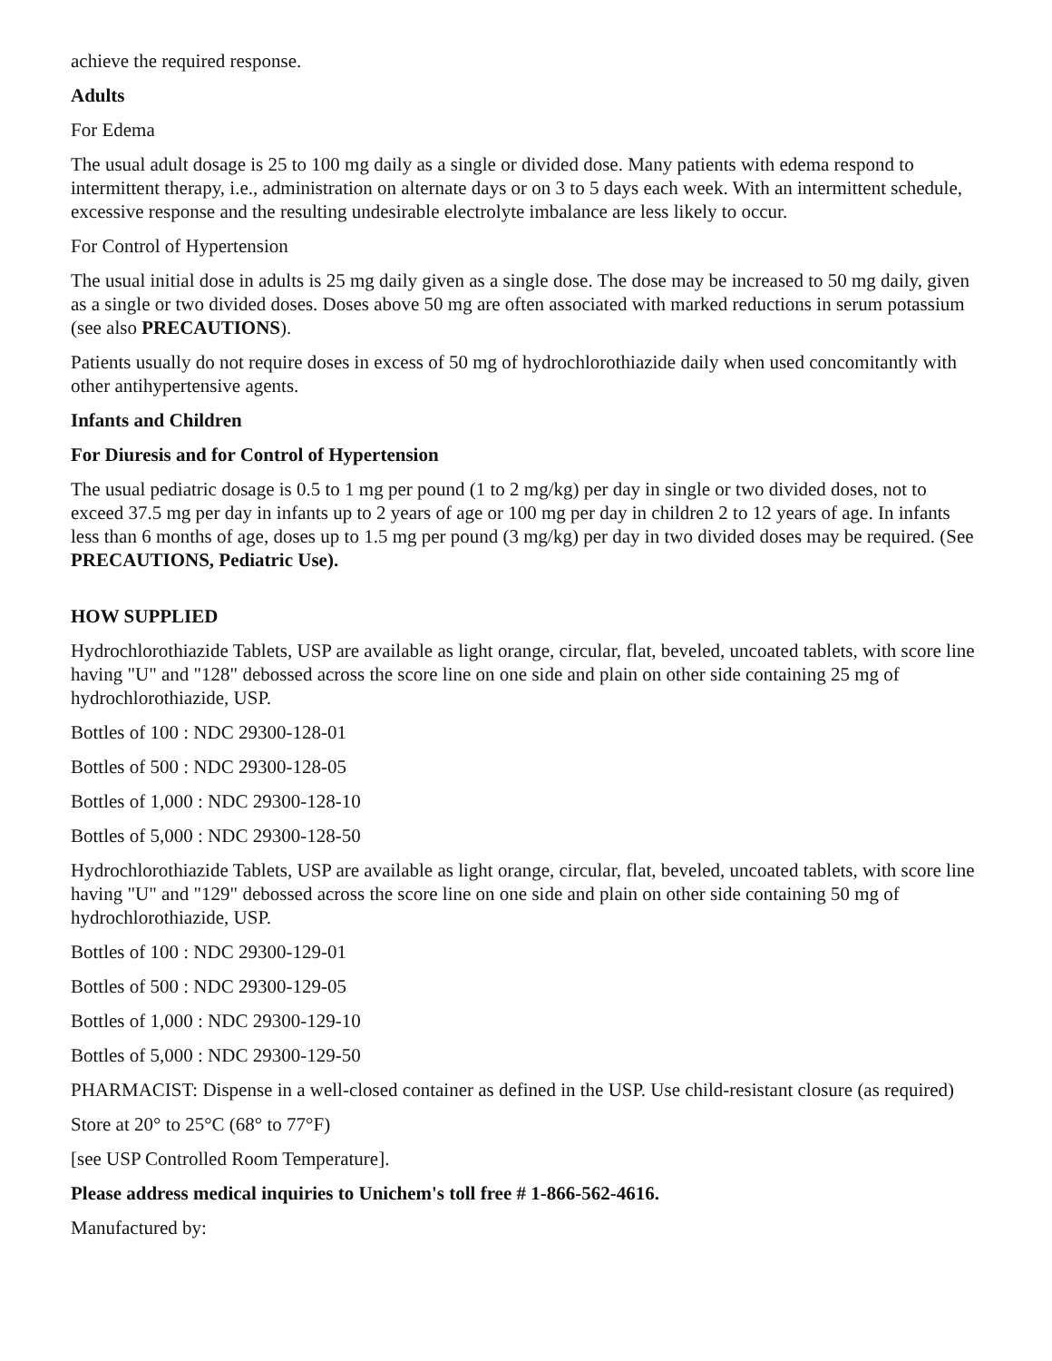achieve the required response.
Adults
For Edema
The usual adult dosage is 25 to 100 mg daily as a single or divided dose. Many patients with edema respond to intermittent therapy, i.e., administration on alternate days or on 3 to 5 days each week. With an intermittent schedule, excessive response and the resulting undesirable electrolyte imbalance are less likely to occur.
For Control of Hypertension
The usual initial dose in adults is 25 mg daily given as a single dose. The dose may be increased to 50 mg daily, given as a single or two divided doses. Doses above 50 mg are often associated with marked reductions in serum potassium (see also PRECAUTIONS).
Patients usually do not require doses in excess of 50 mg of hydrochlorothiazide daily when used concomitantly with other antihypertensive agents.
Infants and Children
For Diuresis and for Control of Hypertension
The usual pediatric dosage is 0.5 to 1 mg per pound (1 to 2 mg/kg) per day in single or two divided doses, not to exceed 37.5 mg per day in infants up to 2 years of age or 100 mg per day in children 2 to 12 years of age. In infants less than 6 months of age, doses up to 1.5 mg per pound (3 mg/kg) per day in two divided doses may be required. (See PRECAUTIONS, Pediatric Use).
HOW SUPPLIED
Hydrochlorothiazide Tablets, USP are available as light orange, circular, flat, beveled, uncoated tablets, with score line having "U" and "128" debossed across the score line on one side and plain on other side containing 25 mg of hydrochlorothiazide, USP.
Bottles of 100 : NDC 29300-128-01
Bottles of 500 : NDC 29300-128-05
Bottles of 1,000 : NDC 29300-128-10
Bottles of 5,000 : NDC 29300-128-50
Hydrochlorothiazide Tablets, USP are available as light orange, circular, flat, beveled, uncoated tablets, with score line having "U" and "129" debossed across the score line on one side and plain on other side containing 50 mg of hydrochlorothiazide, USP.
Bottles of 100 : NDC 29300-129-01
Bottles of 500 : NDC 29300-129-05
Bottles of 1,000 : NDC 29300-129-10
Bottles of 5,000 : NDC 29300-129-50
PHARMACIST: Dispense in a well-closed container as defined in the USP. Use child-resistant closure (as required)
Store at 20° to 25°C (68° to 77°F)
[see USP Controlled Room Temperature].
Please address medical inquiries to Unichem's toll free # 1-866-562-4616.
Manufactured by: